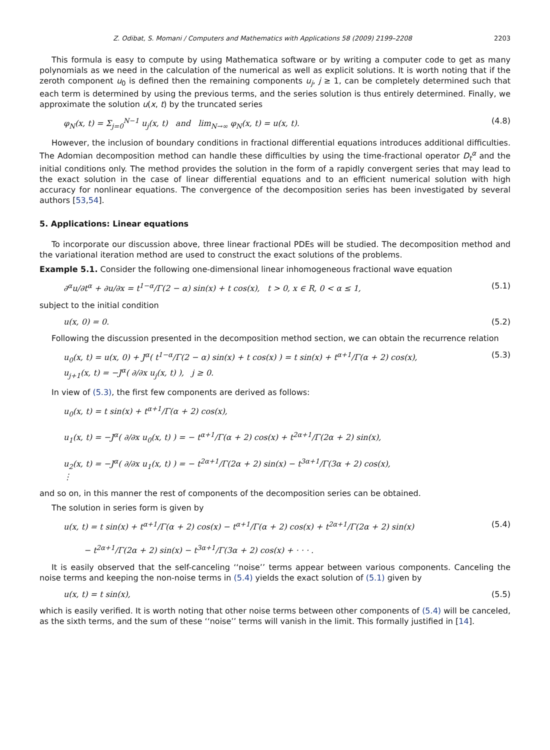Z. Odibat, S. Momani / Computers and Mathematics with Applications 58 (2009) 2199–2208 2203
This formula is easy to compute by using Mathematica software or by writing a computer code to get as many polynomials as we need in the calculation of the numerical as well as explicit solutions. It is worth noting that if the zeroth component u<sub>0</sub> is defined then the remaining components u<sub>j</sub>, j ≥ 1, can be completely determined such that each term is determined by using the previous terms, and the series solution is thus entirely determined. Finally, we approximate the solution u(x, t) by the truncated series
φ<sub>N</sub>(x, t) = Σ<sub>j=0</sub><sup>N−1</sup> u<sub>j</sub>(x, t) and lim<sub>N→∞</sub> φ<sub>N</sub>(x, t) = u(x, t). (4.8)
However, the inclusion of boundary conditions in fractional differential equations introduces additional difficulties. The Adomian decomposition method can handle these difficulties by using the time-fractional operator D<sub>t</sub><sup>α</sup> and the initial conditions only. The method provides the solution in the form of a rapidly convergent series that may lead to the exact solution in the case of linear differential equations and to an efficient numerical solution with high accuracy for nonlinear equations. The convergence of the decomposition series has been investigated by several authors [53,54].
5. Applications: Linear equations
To incorporate our discussion above, three linear fractional PDEs will be studied. The decomposition method and the variational iteration method are used to construct the exact solutions of the problems.
Example 5.1. Consider the following one-dimensional linear inhomogeneous fractional wave equation
∂<sup>α</sup>u/∂t<sup>α</sup> + ∂u/∂x = t<sup>1−α</sup>/Γ(2 − α) sin(x) + t cos(x), t > 0, x ∈ R, 0 < α ≤ 1, (5.1)
subject to the initial condition
u(x, 0) = 0. (5.2)
Following the discussion presented in the decomposition method section, we can obtain the recurrence relation
u<sub>0</sub>(x, t) = u(x, 0) + J<sup>α</sup>( t<sup>1−α</sup>/Γ(2 − α) sin(x) + t cos(x) ) = t sin(x) + t<sup>α+1</sup>/Γ(α + 2) cos(x),
u<sub>j+1</sub>(x, t) = −J<sup>α</sup>( ∂/∂x u<sub>j</sub>(x, t) ), j ≥ 0. (5.3)
In view of (5.3), the first few components are derived as follows:
u<sub>0</sub>(x, t) = t sin(x) + t<sup>α+1</sup>/Γ(α + 2) cos(x),
u<sub>1</sub>(x, t) = −J<sup>α</sup>( ∂/∂x u<sub>0</sub>(x, t) ) = − t<sup>α+1</sup>/Γ(α + 2) cos(x) + t<sup>2α+1</sup>/Γ(2α + 2) sin(x),
u<sub>2</sub>(x, t) = −J<sup>α</sup>( ∂/∂x u<sub>1</sub>(x, t) ) = − t<sup>2α+1</sup>/Γ(2α + 2) sin(x) − t<sup>3α+1</sup>/Γ(3α + 2) cos(x),
⋮
and so on, in this manner the rest of components of the decomposition series can be obtained.
The solution in series form is given by
u(x, t) = t sin(x) + t<sup>α+1</sup>/Γ(α + 2) cos(x) − t<sup>α+1</sup>/Γ(α + 2) cos(x) + t<sup>2α+1</sup>/Γ(2α + 2) sin(x)
− t<sup>2α+1</sup>/Γ(2α + 2) sin(x) − t<sup>3α+1</sup>/Γ(3α + 2) cos(x) + · · · . (5.4)
It is easily observed that the self-canceling ‘‘noise’’ terms appear between various components. Canceling the noise terms and keeping the non-noise terms in (5.4) yields the exact solution of (5.1) given by
u(x, t) = t sin(x), (5.5)
which is easily verified. It is worth noting that other noise terms between other components of (5.4) will be canceled, as the sixth terms, and the sum of these ‘‘noise’’ terms will vanish in the limit. This formally justified in [14].